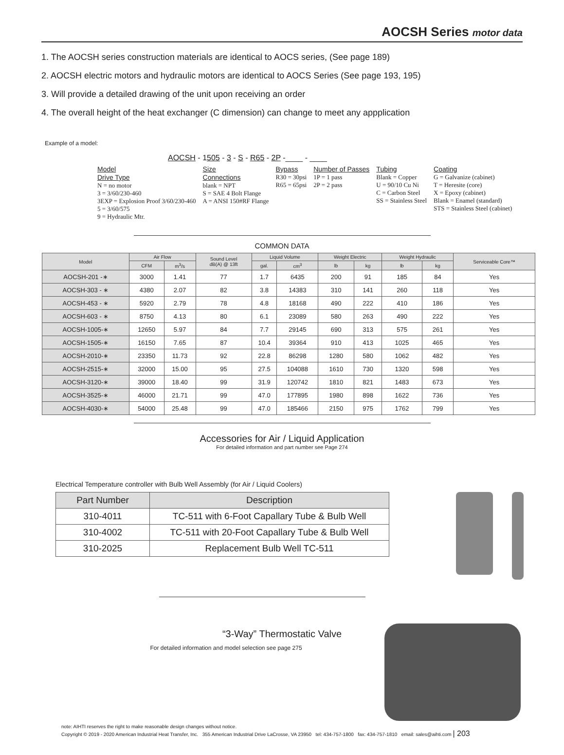AOCSH Series motor data
1. The AOCSH series construction materials are identical to AOCS series, (See page 189)
2. AOCSH electric motors and hydraulic motors are identical to AOCS Series (See page 193, 195)
3. Will provide a detailed drawing of the unit upon receiving an order
4. The overall height of the heat exchanger (C dimension) can change to meet any appplication
Example of a model:
AOCSH - 1505 - 3 - S - R65 - 2P -____ - ____
Model
Drive Type
N = no motor
3 = 3/60/230-460
3EXP = Explosion Proof 3/60/230-460
5 = 3/60/575
9 = Hydraulic Mtr.
Size
Connections
blank = NPT
S = SAE 4 Bolt Flange
A = ANSI 150#RF Flange
Bypass
R30 = 30psi
R65 = 65psi
Number of Passes
1P = 1 pass
2P = 2 pass
Tubing
Blank = Copper
U = 90/10 Cu Ni
C = Carbon Steel
SS = Stainless Steel
Coating
G = Galvanize (cabinet)
T = Heresite (core)
X = Epoxy (cabinet)
Blank = Enamel (standard)
STS = Stainless Steel (cabinet)
COMMON DATA
| Model | Air Flow | | Sound Level dB(A) @ 13ft | Liquid Volume | | Weight Electric | | Weight Hydraulic | | Serviceable Core™ |
| --- | --- | --- | --- | --- | --- | --- | --- | --- | --- | --- |
| | CFM | m<sup>3</sup>/s | | gal. | cm<sup>3</sup> | lb | kg | lb | kg | |
| AOCSH-201 -∗ | 3000 | 1.41 | 77 | 1.7 | 6435 | 200 | 91 | 185 | 84 | Yes |
| AOCSH-303 - ∗ | 4380 | 2.07 | 82 | 3.8 | 14383 | 310 | 141 | 260 | 118 | Yes |
| AOCSH-453 - ∗ | 5920 | 2.79 | 78 | 4.8 | 18168 | 490 | 222 | 410 | 186 | Yes |
| AOCSH-603 - ∗ | 8750 | 4.13 | 80 | 6.1 | 23089 | 580 | 263 | 490 | 222 | Yes |
| AOCSH-1005-∗ | 12650 | 5.97 | 84 | 7.7 | 29145 | 690 | 313 | 575 | 261 | Yes |
| AOCSH-1505-∗ | 16150 | 7.65 | 87 | 10.4 | 39364 | 910 | 413 | 1025 | 465 | Yes |
| AOCSH-2010-∗ | 23350 | 11.73 | 92 | 22.8 | 86298 | 1280 | 580 | 1062 | 482 | Yes |
| AOCSH-2515-∗ | 32000 | 15.00 | 95 | 27.5 | 104088 | 1610 | 730 | 1320 | 598 | Yes |
| AOCSH-3120-∗ | 39000 | 18.40 | 99 | 31.9 | 120742 | 1810 | 821 | 1483 | 673 | Yes |
| AOCSH-3525-∗ | 46000 | 21.71 | 99 | 47.0 | 177895 | 1980 | 898 | 1622 | 736 | Yes |
| AOCSH-4030-∗ | 54000 | 25.48 | 99 | 47.0 | 185466 | 2150 | 975 | 1762 | 799 | Yes |
Accessories for Air / Liquid Application
For detailed information and part number see Page 274
Electrical Temperature controller with Bulb Well Assembly (for Air / Liquid Coolers)
| Part Number | Description |
| --- | --- |
| 310-4011 | TC-511 with 6-Foot Capallary Tube & Bulb Well |
| 310-4002 | TC-511 with 20-Foot Capallary Tube & Bulb Well |
| 310-2025 | Replacement Bulb Well TC-511 |
“3-Way” Thermostatic Valve
For detailed information and model selection see page 275
note: AIHTI reserves the right to make reasonable design changes without notice.
Copyright © 2019 - 2020 American Industrial Heat Transfer, Inc. 355 American Industrial Drive LaCrosse, VA 23950 tel: 434-757-1800 fax: 434-757-1810 email: sales@aihti.com | 203